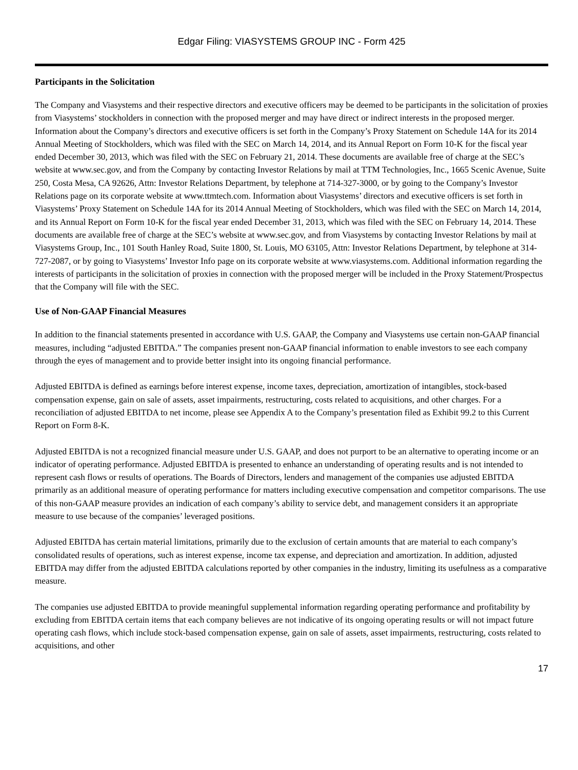Edgar Filing: VIASYSTEMS GROUP INC - Form 425
Participants in the Solicitation
The Company and Viasystems and their respective directors and executive officers may be deemed to be participants in the solicitation of proxies from Viasystems’ stockholders in connection with the proposed merger and may have direct or indirect interests in the proposed merger. Information about the Company’s directors and executive officers is set forth in the Company’s Proxy Statement on Schedule 14A for its 2014 Annual Meeting of Stockholders, which was filed with the SEC on March 14, 2014, and its Annual Report on Form 10-K for the fiscal year ended December 30, 2013, which was filed with the SEC on February 21, 2014. These documents are available free of charge at the SEC’s website at www.sec.gov, and from the Company by contacting Investor Relations by mail at TTM Technologies, Inc., 1665 Scenic Avenue, Suite 250, Costa Mesa, CA 92626, Attn: Investor Relations Department, by telephone at 714-327-3000, or by going to the Company’s Investor Relations page on its corporate website at www.ttmtech.com. Information about Viasystems’ directors and executive officers is set forth in Viasystems’ Proxy Statement on Schedule 14A for its 2014 Annual Meeting of Stockholders, which was filed with the SEC on March 14, 2014, and its Annual Report on Form 10-K for the fiscal year ended December 31, 2013, which was filed with the SEC on February 14, 2014. These documents are available free of charge at the SEC’s website at www.sec.gov, and from Viasystems by contacting Investor Relations by mail at Viasystems Group, Inc., 101 South Hanley Road, Suite 1800, St. Louis, MO 63105, Attn: Investor Relations Department, by telephone at 314-727-2087, or by going to Viasystems’ Investor Info page on its corporate website at www.viasystems.com. Additional information regarding the interests of participants in the solicitation of proxies in connection with the proposed merger will be included in the Proxy Statement/Prospectus that the Company will file with the SEC.
Use of Non-GAAP Financial Measures
In addition to the financial statements presented in accordance with U.S. GAAP, the Company and Viasystems use certain non-GAAP financial measures, including “adjusted EBITDA.” The companies present non-GAAP financial information to enable investors to see each company through the eyes of management and to provide better insight into its ongoing financial performance.
Adjusted EBITDA is defined as earnings before interest expense, income taxes, depreciation, amortization of intangibles, stock-based compensation expense, gain on sale of assets, asset impairments, restructuring, costs related to acquisitions, and other charges. For a reconciliation of adjusted EBITDA to net income, please see Appendix A to the Company’s presentation filed as Exhibit 99.2 to this Current Report on Form 8-K.
Adjusted EBITDA is not a recognized financial measure under U.S. GAAP, and does not purport to be an alternative to operating income or an indicator of operating performance. Adjusted EBITDA is presented to enhance an understanding of operating results and is not intended to represent cash flows or results of operations. The Boards of Directors, lenders and management of the companies use adjusted EBITDA primarily as an additional measure of operating performance for matters including executive compensation and competitor comparisons. The use of this non-GAAP measure provides an indication of each company’s ability to service debt, and management considers it an appropriate measure to use because of the companies’ leveraged positions.
Adjusted EBITDA has certain material limitations, primarily due to the exclusion of certain amounts that are material to each company’s consolidated results of operations, such as interest expense, income tax expense, and depreciation and amortization. In addition, adjusted EBITDA may differ from the adjusted EBITDA calculations reported by other companies in the industry, limiting its usefulness as a comparative measure.
The companies use adjusted EBITDA to provide meaningful supplemental information regarding operating performance and profitability by excluding from EBITDA certain items that each company believes are not indicative of its ongoing operating results or will not impact future operating cash flows, which include stock-based compensation expense, gain on sale of assets, asset impairments, restructuring, costs related to acquisitions, and other
17